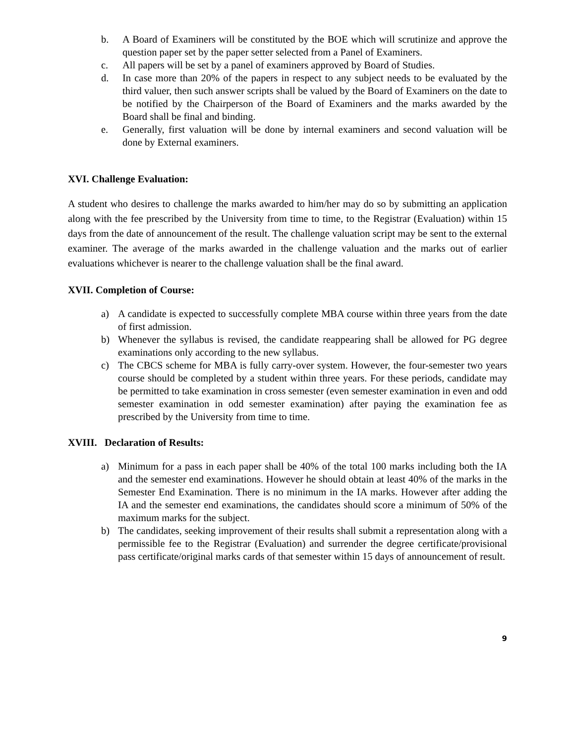b. A Board of Examiners will be constituted by the BOE which will scrutinize and approve the question paper set by the paper setter selected from a Panel of Examiners.
c. All papers will be set by a panel of examiners approved by Board of Studies.
d. In case more than 20% of the papers in respect to any subject needs to be evaluated by the third valuer, then such answer scripts shall be valued by the Board of Examiners on the date to be notified by the Chairperson of the Board of Examiners and the marks awarded by the Board shall be final and binding.
e. Generally, first valuation will be done by internal examiners and second valuation will be done by External examiners.
XVI. Challenge Evaluation:
A student who desires to challenge the marks awarded to him/her may do so by submitting an application along with the fee prescribed by the University from time to time, to the Registrar (Evaluation) within 15 days from the date of announcement of the result. The challenge valuation script may be sent to the external examiner. The average of the marks awarded in the challenge valuation and the marks out of earlier evaluations whichever is nearer to the challenge valuation shall be the final award.
XVII. Completion of Course:
a) A candidate is expected to successfully complete MBA course within three years from the date of first admission.
b) Whenever the syllabus is revised, the candidate reappearing shall be allowed for PG degree examinations only according to the new syllabus.
c) The CBCS scheme for MBA is fully carry-over system. However, the four-semester two years course should be completed by a student within three years. For these periods, candidate may be permitted to take examination in cross semester (even semester examination in even and odd semester examination in odd semester examination) after paying the examination fee as prescribed by the University from time to time.
XVIII. Declaration of Results:
a) Minimum for a pass in each paper shall be 40% of the total 100 marks including both the IA and the semester end examinations. However he should obtain at least 40% of the marks in the Semester End Examination. There is no minimum in the IA marks. However after adding the IA and the semester end examinations, the candidates should score a minimum of 50% of the maximum marks for the subject.
b) The candidates, seeking improvement of their results shall submit a representation along with a permissible fee to the Registrar (Evaluation) and surrender the degree certificate/provisional pass certificate/original marks cards of that semester within 15 days of announcement of result.
9